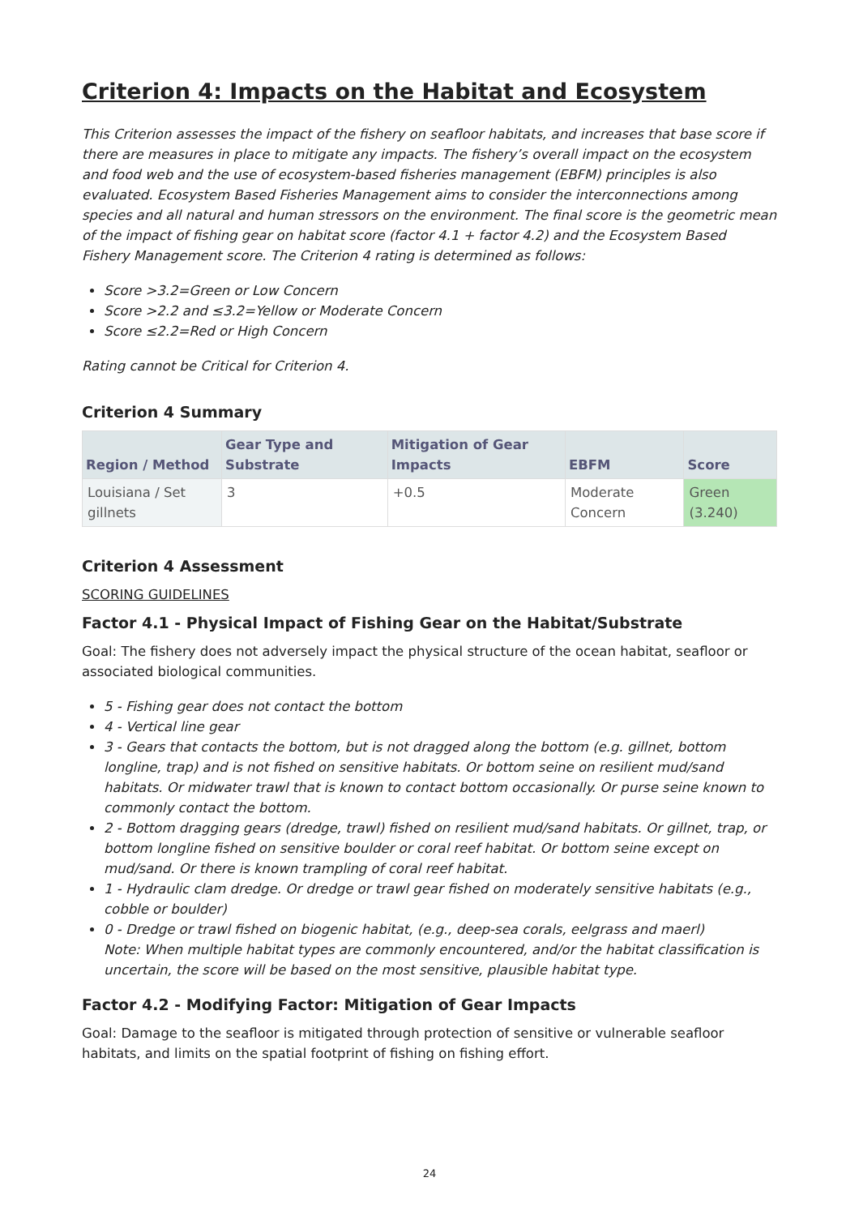Criterion 4: Impacts on the Habitat and Ecosystem
This Criterion assesses the impact of the fishery on seafloor habitats, and increases that base score if there are measures in place to mitigate any impacts. The fishery’s overall impact on the ecosystem and food web and the use of ecosystem-based fisheries management (EBFM) principles is also evaluated. Ecosystem Based Fisheries Management aims to consider the interconnections among species and all natural and human stressors on the environment. The final score is the geometric mean of the impact of fishing gear on habitat score (factor 4.1 + factor 4.2) and the Ecosystem Based Fishery Management score. The Criterion 4 rating is determined as follows:
Score >3.2=Green or Low Concern
Score >2.2 and ≤3.2=Yellow or Moderate Concern
Score ≤2.2=Red or High Concern
Rating cannot be Critical for Criterion 4.
Criterion 4 Summary
| Region / Method | Gear Type and Substrate | Mitigation of Gear Impacts | EBFM | Score |
| --- | --- | --- | --- | --- |
| Louisiana / Set gillnets | 3 | +0.5 | Moderate Concern | Green (3.240) |
Criterion 4 Assessment
SCORING GUIDELINES
Factor 4.1 - Physical Impact of Fishing Gear on the Habitat/Substrate
Goal: The fishery does not adversely impact the physical structure of the ocean habitat, seafloor or associated biological communities.
5 - Fishing gear does not contact the bottom
4 - Vertical line gear
3 - Gears that contacts the bottom, but is not dragged along the bottom (e.g. gillnet, bottom longline, trap) and is not fished on sensitive habitats. Or bottom seine on resilient mud/sand habitats. Or midwater trawl that is known to contact bottom occasionally. Or purse seine known to commonly contact the bottom.
2 - Bottom dragging gears (dredge, trawl) fished on resilient mud/sand habitats. Or gillnet, trap, or bottom longline fished on sensitive boulder or coral reef habitat. Or bottom seine except on mud/sand. Or there is known trampling of coral reef habitat.
1 - Hydraulic clam dredge. Or dredge or trawl gear fished on moderately sensitive habitats (e.g., cobble or boulder)
0 - Dredge or trawl fished on biogenic habitat, (e.g., deep-sea corals, eelgrass and maerl)
Note: When multiple habitat types are commonly encountered, and/or the habitat classification is uncertain, the score will be based on the most sensitive, plausible habitat type.
Factor 4.2 - Modifying Factor: Mitigation of Gear Impacts
Goal: Damage to the seafloor is mitigated through protection of sensitive or vulnerable seafloor habitats, and limits on the spatial footprint of fishing on fishing effort.
24